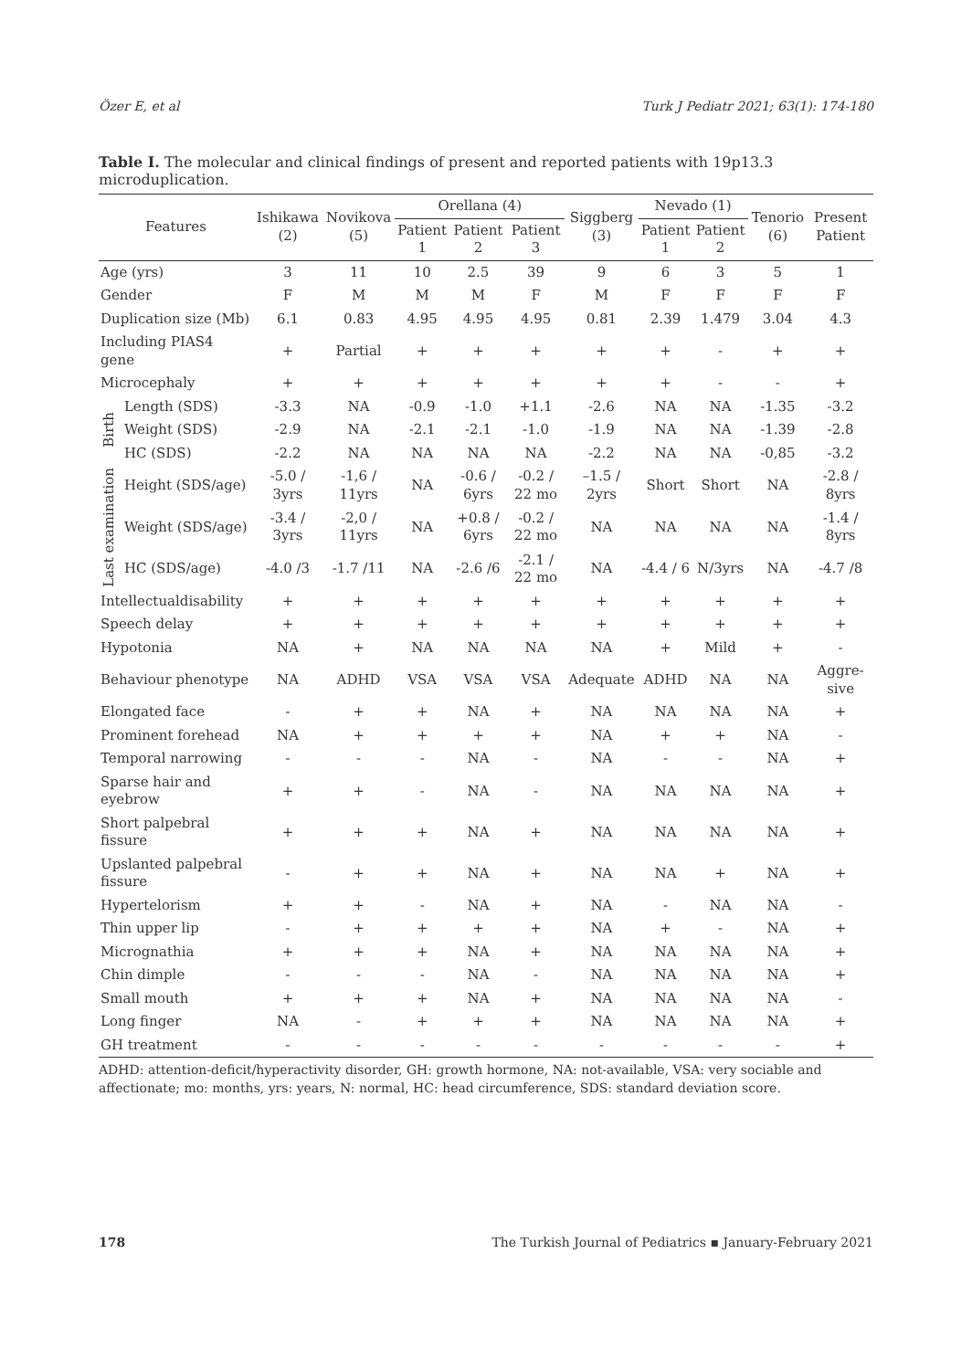Özer E, et al Turk J Pediatr 2021; 63(1): 174-180
Table I. The molecular and clinical findings of present and reported patients with 19p13.3 microduplication.
| Features | | Ishikawa (2) | Novikova (5) | Orellana (4) | | | Siggberg (3) | Nevado (1) | | Tenorio (6) | Present Patient |
| --- | --- | --- | --- | --- | --- | --- | --- | --- | --- | --- | --- |
| | | | | Patient 1 | Patient 2 | Patient 3 | | Patient 1 | Patient 2 | | |
| Age (yrs) | | 3 | 11 | 10 | 2.5 | 39 | 9 | 6 | 3 | 5 | 1 |
| Gender | | F | M | M | M | F | M | F | F | F | F |
| Duplication size (Mb) | | 6.1 | 0.83 | 4.95 | 4.95 | 4.95 | 0.81 | 2.39 | 1.479 | 3.04 | 4.3 |
| Including PIAS4 gene | | + | Partial | + | + | + | + | + | - | + | + |
| Microcephaly | | + | + | + | + | + | + | + | - | - | + |
| Birth | Length (SDS) | -3.3 | NA | -0.9 | -1.0 | +1.1 | -2.6 | NA | NA | -1.35 | -3.2 |
| | Weight (SDS) | -2.9 | NA | -2.1 | -2.1 | -1.0 | -1.9 | NA | NA | -1.39 | -2.8 |
| | HC (SDS) | -2.2 | NA | NA | NA | NA | -2.2 | NA | NA | -0,85 | -3.2 |
| Last examination | Height (SDS/age) | -5.0 / 3yrs | -1,6 / 11yrs | NA | -0.6 / 6yrs | -0.2 / 22 mo | –1.5 / 2yrs | Short | Short | NA | -2.8 / 8yrs |
| | Weight (SDS/age) | -3.4 / 3yrs | -2,0 / 11yrs | NA | +0.8 / 6yrs | -0.2 / 22 mo | NA | NA | NA | NA | -1.4 / 8yrs |
| | HC (SDS/age) | -4.0 /3 | -1.7 /11 | NA | -2.6 /6 | -2.1 / 22 mo | NA | -4.4 / 6 | N/3yrs | NA | -4.7 /8 |
| Intellectualdisability | | + | + | + | + | + | + | + | + | + | + |
| Speech delay | | + | + | + | + | + | + | + | + | + | + |
| Hypotonia | | NA | + | NA | NA | NA | NA | + | Mild | + | - |
| Behaviour phenotype | | NA | ADHD | VSA | VSA | VSA | Adequate | ADHD | NA | NA | Aggre-sive |
| Elongated face | | - | + | + | NA | + | NA | NA | NA | NA | + |
| Prominent forehead | | NA | + | + | + | + | NA | + | + | NA | - |
| Temporal narrowing | | - | - | - | NA | - | NA | - | - | NA | + |
| Sparse hair and eyebrow | | + | + | - | NA | - | NA | NA | NA | NA | + |
| Short palpebral fissure | | + | + | + | NA | + | NA | NA | NA | NA | + |
| Upslanted palpebral fissure | | - | + | + | NA | + | NA | NA | + | NA | + |
| Hypertelorism | | + | + | - | NA | + | NA | - | NA | NA | - |
| Thin upper lip | | - | + | + | + | + | NA | + | - | NA | + |
| Micrognathia | | + | + | + | NA | + | NA | NA | NA | NA | + |
| Chin dimple | | - | - | - | NA | - | NA | NA | NA | NA | + |
| Small mouth | | + | + | + | NA | + | NA | NA | NA | NA | - |
| Long finger | | NA | - | + | + | + | NA | NA | NA | NA | + |
| GH treatment | | - | - | - | - | - | - | - | - | - | + |
ADHD: attention-deficit/hyperactivity disorder, GH: growth hormone, NA: not-available, VSA: very sociable and affectionate; mo: months, yrs: years, N: normal, HC: head circumference, SDS: standard deviation score.
178 The Turkish Journal of Pediatrics ▪ January-February 2021